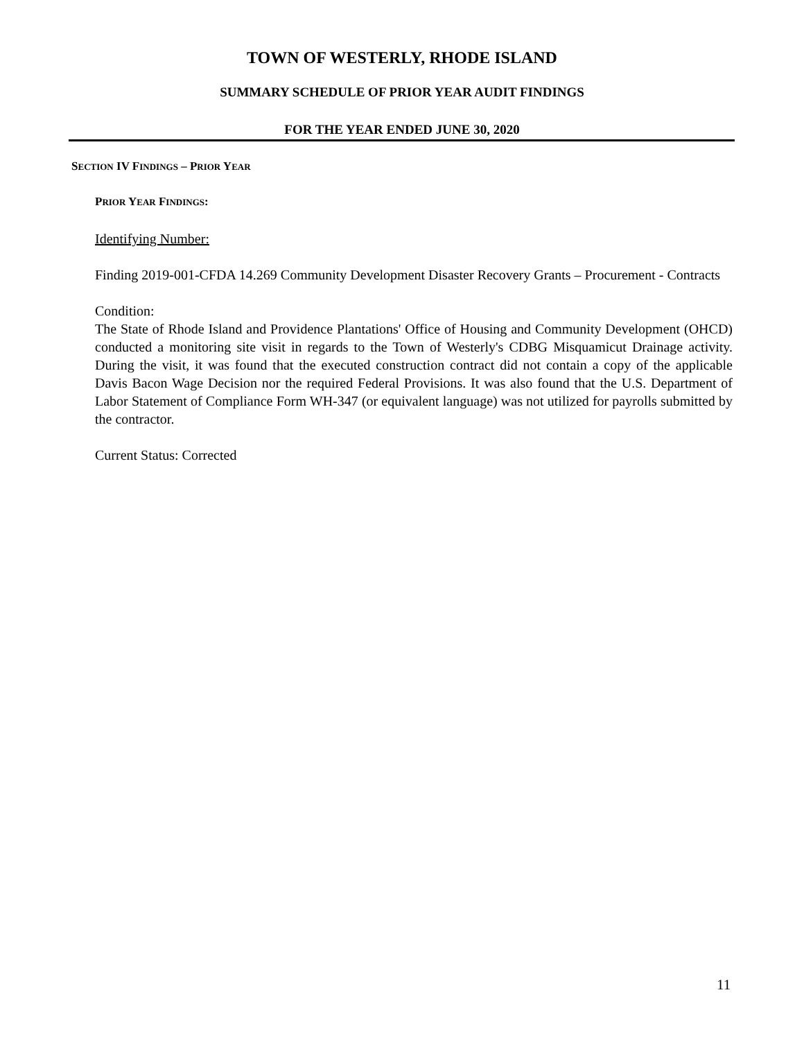TOWN OF WESTERLY, RHODE ISLAND
SUMMARY SCHEDULE OF PRIOR YEAR AUDIT FINDINGS
FOR THE YEAR ENDED JUNE 30, 2020
SECTION IV FINDINGS – PRIOR YEAR
PRIOR YEAR FINDINGS:
Identifying Number:
Finding 2019-001-CFDA 14.269 Community Development Disaster Recovery Grants – Procurement - Contracts
Condition:
The State of Rhode Island and Providence Plantations' Office of Housing and Community Development (OHCD) conducted a monitoring site visit in regards to the Town of Westerly's CDBG Misquamicut Drainage activity. During the visit, it was found that the executed construction contract did not contain a copy of the applicable Davis Bacon Wage Decision nor the required Federal Provisions. It was also found that the U.S. Department of Labor Statement of Compliance Form WH-347 (or equivalent language) was not utilized for payrolls submitted by the contractor.
Current Status: Corrected
11